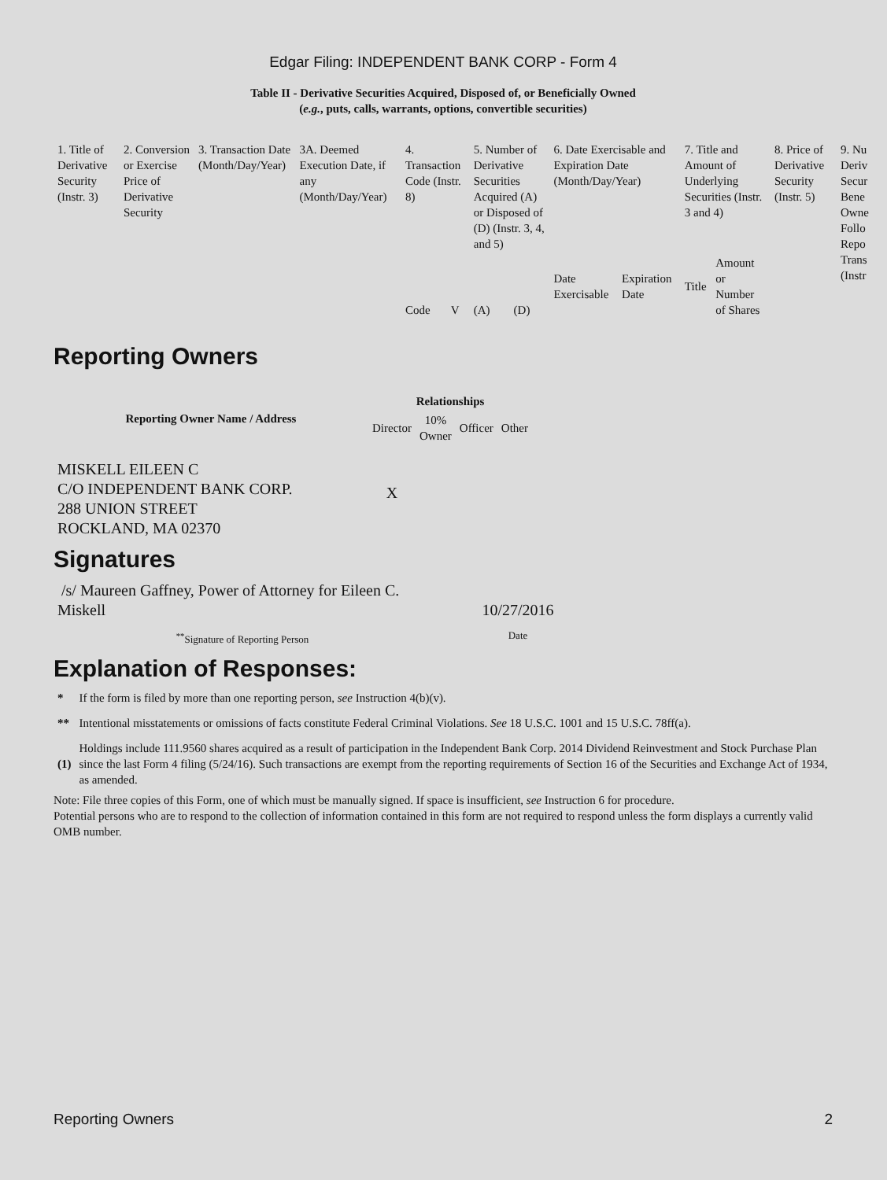Edgar Filing: INDEPENDENT BANK CORP - Form 4
Table II - Derivative Securities Acquired, Disposed of, or Beneficially Owned
(e.g., puts, calls, warrants, options, convertible securities)
| 1. Title of Derivative Security (Instr. 3) | 2. Conversion or Exercise Price of Derivative Security | 3. Transaction Date (Month/Day/Year) | 3A. Deemed Execution Date, if any (Month/Day/Year) | 4. Transaction Code (Instr. 8) | | 5. Number of Derivative Securities Acquired (A) or Disposed of (D) (Instr. 3, 4, and 5) | | 6. Date Exercisable and Expiration Date (Month/Day/Year) | | 7. Title and Amount of Underlying Securities (Instr. 3 and 4) | | 8. Price of Derivative Security (Instr. 5) | 9. Nu Deriv Secur Bene Owne Follo Repo Trans (Instr |
| | | | | Code | V | (A) | (D) | Date Exercisable | Expiration Date | Title | Amount or Number of Shares | | |
Reporting Owners
| Reporting Owner Name / Address | Relationships | | | |
| --- | --- | --- | --- | --- |
| | Director | 10% Owner | Officer | Other |
| MISKELL EILEEN C C/O INDEPENDENT BANK CORP. 288 UNION STREET ROCKLAND, MA 02370 | X | | | |
Signatures
| /s/ Maureen Gaffney, Power of Attorney for Eileen C. Miskell | 10/27/2016 |
| <sup>**</sup> Signature of Reporting Person | Date |
Explanation of Responses:
| * | If the form is filed by more than one reporting person, see Instruction 4(b)(v). |
| ** | Intentional misstatements or omissions of facts constitute Federal Criminal Violations. See 18 U.S.C. 1001 and 15 U.S.C. 78ff(a). |
| (1) | Holdings include 111.9560 shares acquired as a result of participation in the Independent Bank Corp. 2014 Dividend Reinvestment and Stock Purchase Plan since the last Form 4 filing (5/24/16). Such transactions are exempt from the reporting requirements of Section 16 of the Securities and Exchange Act of 1934, as amended. |
Note: File three copies of this Form, one of which must be manually signed. If space is insufficient, see Instruction 6 for procedure.
Potential persons who are to respond to the collection of information contained in this form are not required to respond unless the form displays a currently valid OMB number.
Reporting Owners 2